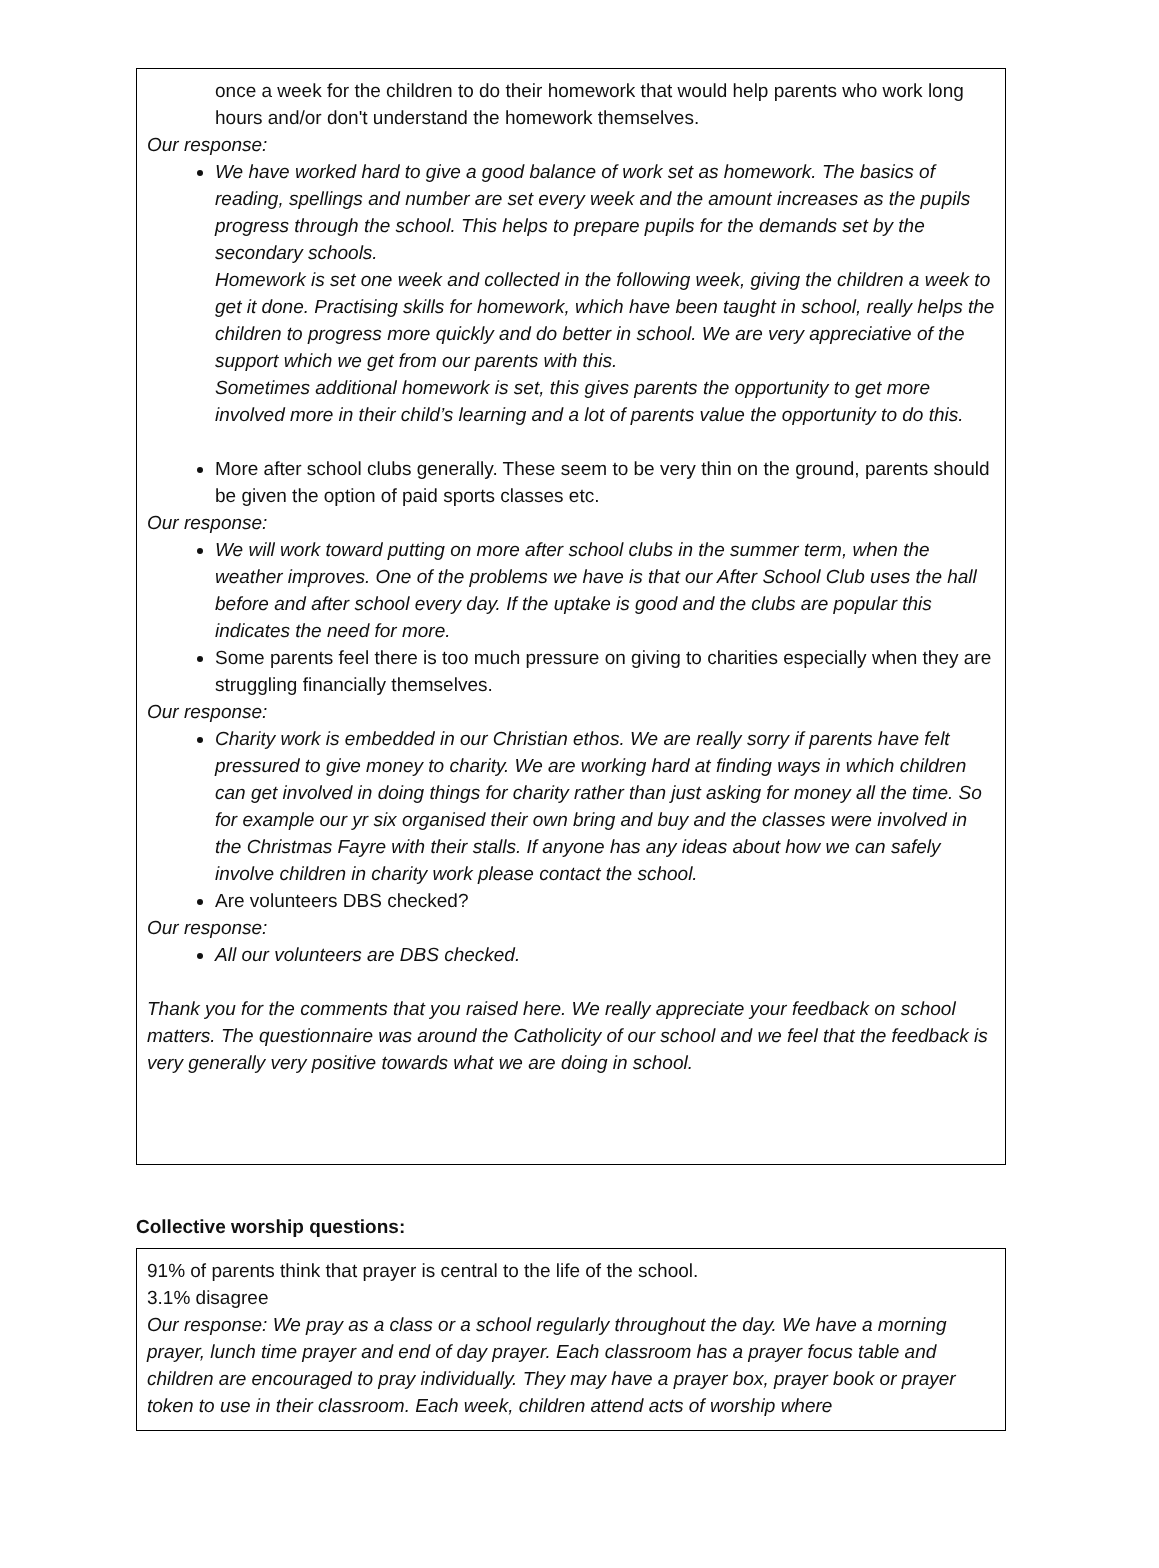once a week for the children to do their homework that would help parents who work long hours and/or don't understand the homework themselves.
Our response:
We have worked hard to give a good balance of work set as homework. The basics of reading, spellings and number are set every week and the amount increases as the pupils progress through the school. This helps to prepare pupils for the demands set by the secondary schools.
Homework is set one week and collected in the following week, giving the children a week to get it done. Practising skills for homework, which have been taught in school, really helps the children to progress more quickly and do better in school. We are very appreciative of the support which we get from our parents with this.
Sometimes additional homework is set, this gives parents the opportunity to get more involved more in their child’s learning and a lot of parents value the opportunity to do this.
More after school clubs generally. These seem to be very thin on the ground, parents should be given the option of paid sports classes etc.
Our response:
We will work toward putting on more after school clubs in the summer term, when the weather improves. One of the problems we have is that our After School Club uses the hall before and after school every day. If the uptake is good and the clubs are popular this indicates the need for more.
Some parents feel there is too much pressure on giving to charities especially when they are struggling financially themselves.
Our response:
Charity work is embedded in our Christian ethos. We are really sorry if parents have felt pressured to give money to charity. We are working hard at finding ways in which children can get involved in doing things for charity rather than just asking for money all the time. So for example our yr six organised their own bring and buy and the classes were involved in the Christmas Fayre with their stalls. If anyone has any ideas about how we can safely involve children in charity work please contact the school.
Are volunteers DBS checked?
Our response:
All our volunteers are DBS checked.
Thank you for the comments that you raised here. We really appreciate your feedback on school matters. The questionnaire was around the Catholicity of our school and we feel that the feedback is very generally very positive towards what we are doing in school.
Collective worship questions:
91% of parents think that prayer is central to the life of the school.
3.1% disagree
Our response: We pray as a class or a school regularly throughout the day. We have a morning prayer, lunch time prayer and end of day prayer. Each classroom has a prayer focus table and children are encouraged to pray individually. They may have a prayer box, prayer book or prayer token to use in their classroom. Each week, children attend acts of worship where